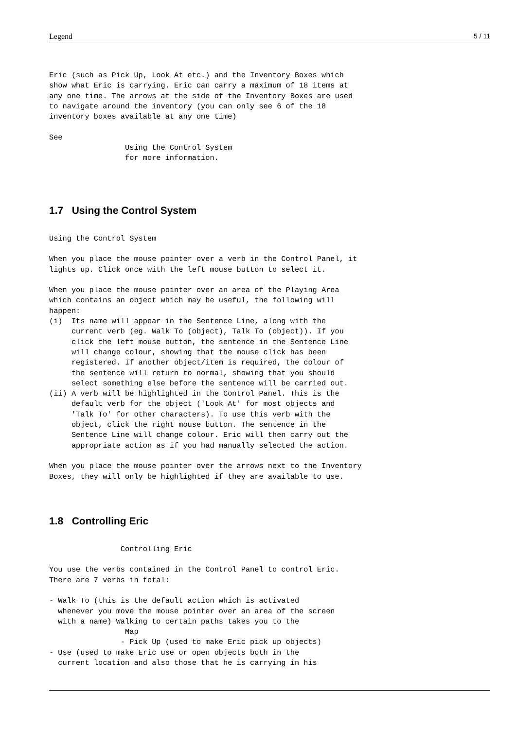Legend 5 / 11
Eric (such as Pick Up, Look At etc.) and the Inventory Boxes which
show what Eric is carrying. Eric can carry a maximum of 18 items at
any one time. The arrows at the side of the Inventory Boxes are used
to navigate around the inventory (you can only see 6 of the 18
inventory boxes available at any one time)

See
                 Using the Control System
                 for more information.
1.7 Using the Control System
Using the Control System

When you place the mouse pointer over a verb in the Control Panel, it
lights up. Click once with the left mouse button to select it.

When you place the mouse pointer over an area of the Playing Area
which contains an object which may be useful, the following will
happen:
(i)  Its name will appear in the Sentence Line, along with the
     current verb (eg. Walk To (object), Talk To (object)). If you
     click the left mouse button, the sentence in the Sentence Line
     will change colour, showing that the mouse click has been
     registered. If another object/item is required, the colour of
     the sentence will return to normal, showing that you should
     select something else before the sentence will be carried out.
(ii) A verb will be highlighted in the Control Panel. This is the
     default verb for the object ('Look At' for most objects and
     'Talk To' for other characters). To use this verb with the
     object, click the right mouse button. The sentence in the
     Sentence Line will change colour. Eric will then carry out the
     appropriate action as if you had manually selected the action.

When you place the mouse pointer over the arrows next to the Inventory
Boxes, they will only be highlighted if they are available to use.
1.8 Controlling Eric
                Controlling Eric

You use the verbs contained in the Control Panel to control Eric.
There are 7 verbs in total:

- Walk To (this is the default action which is activated
  whenever you move the mouse pointer over an area of the screen
  with a name) Walking to certain paths takes you to the
                 Map
                - Pick Up (used to make Eric pick up objects)
- Use (used to make Eric use or open objects both in the
  current location and also those that he is carrying in his